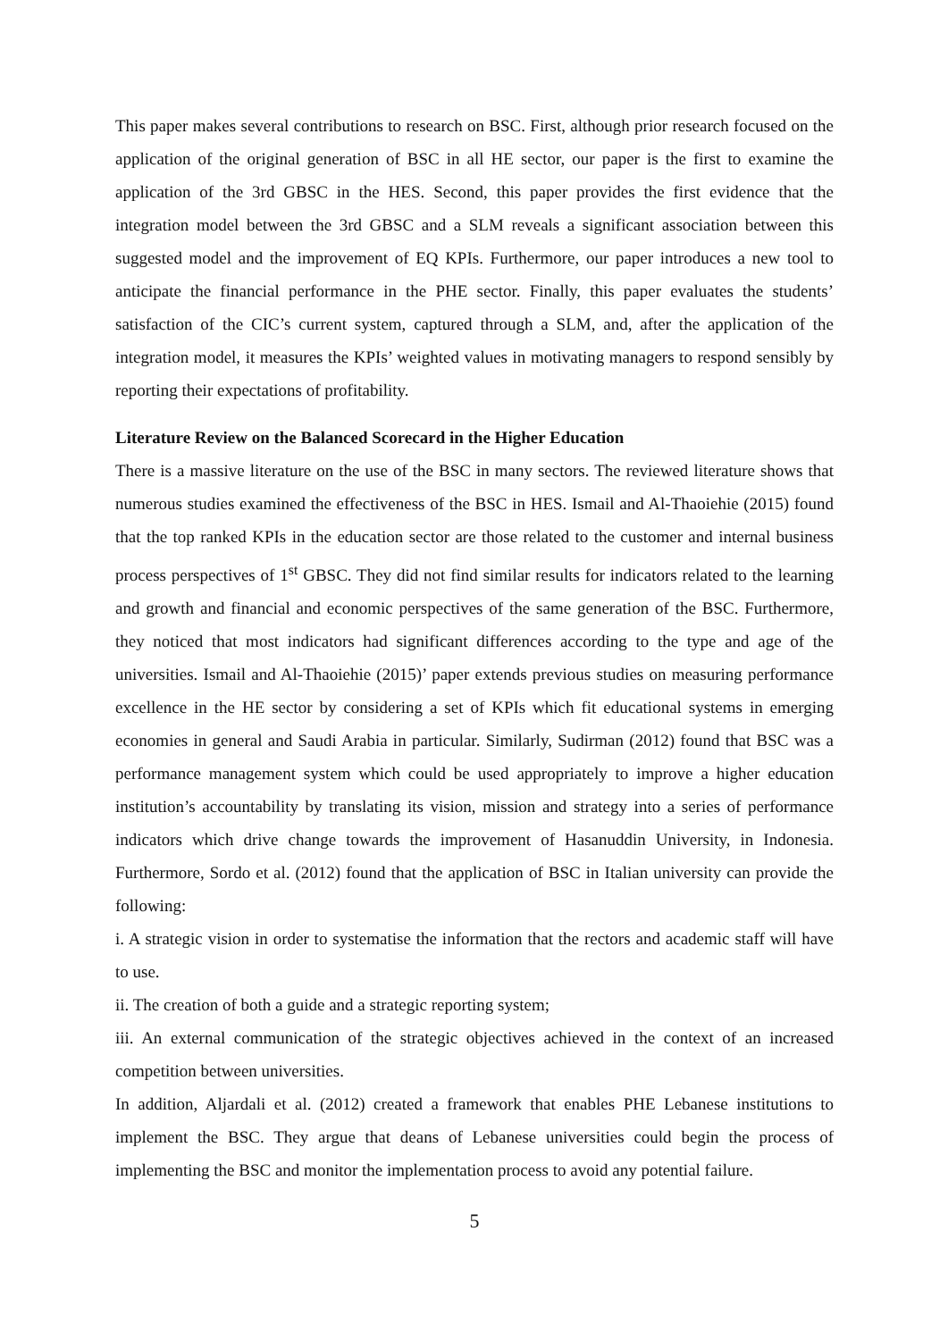This paper makes several contributions to research on BSC. First, although prior research focused on the application of the original generation of BSC in all HE sector, our paper is the first to examine the application of the 3rd GBSC in the HES. Second, this paper provides the first evidence that the integration model between the 3rd GBSC and a SLM reveals a significant association between this suggested model and the improvement of EQ KPIs. Furthermore, our paper introduces a new tool to anticipate the financial performance in the PHE sector. Finally, this paper evaluates the students’ satisfaction of the CIC’s current system, captured through a SLM, and, after the application of the integration model, it measures the KPIs’ weighted values in motivating managers to respond sensibly by reporting their expectations of profitability.
Literature Review on the Balanced Scorecard in the Higher Education
There is a massive literature on the use of the BSC in many sectors. The reviewed literature shows that numerous studies examined the effectiveness of the BSC in HES. Ismail and Al-Thaoiehie (2015) found that the top ranked KPIs in the education sector are those related to the customer and internal business process perspectives of 1<sup>st</sup> GBSC. They did not find similar results for indicators related to the learning and growth and financial and economic perspectives of the same generation of the BSC. Furthermore, they noticed that most indicators had significant differences according to the type and age of the universities. Ismail and Al-Thaoiehie (2015)’ paper extends previous studies on measuring performance excellence in the HE sector by considering a set of KPIs which fit educational systems in emerging economies in general and Saudi Arabia in particular. Similarly, Sudirman (2012) found that BSC was a performance management system which could be used appropriately to improve a higher education institution’s accountability by translating its vision, mission and strategy into a series of performance indicators which drive change towards the improvement of Hasanuddin University, in Indonesia. Furthermore, Sordo et al. (2012) found that the application of BSC in Italian university can provide the following:
i. A strategic vision in order to systematise the information that the rectors and academic staff will have to use.
ii. The creation of both a guide and a strategic reporting system;
iii. An external communication of the strategic objectives achieved in the context of an increased competition between universities.
In addition, Aljardali et al. (2012) created a framework that enables PHE Lebanese institutions to implement the BSC. They argue that deans of Lebanese universities could begin the process of implementing the BSC and monitor the implementation process to avoid any potential failure.
5